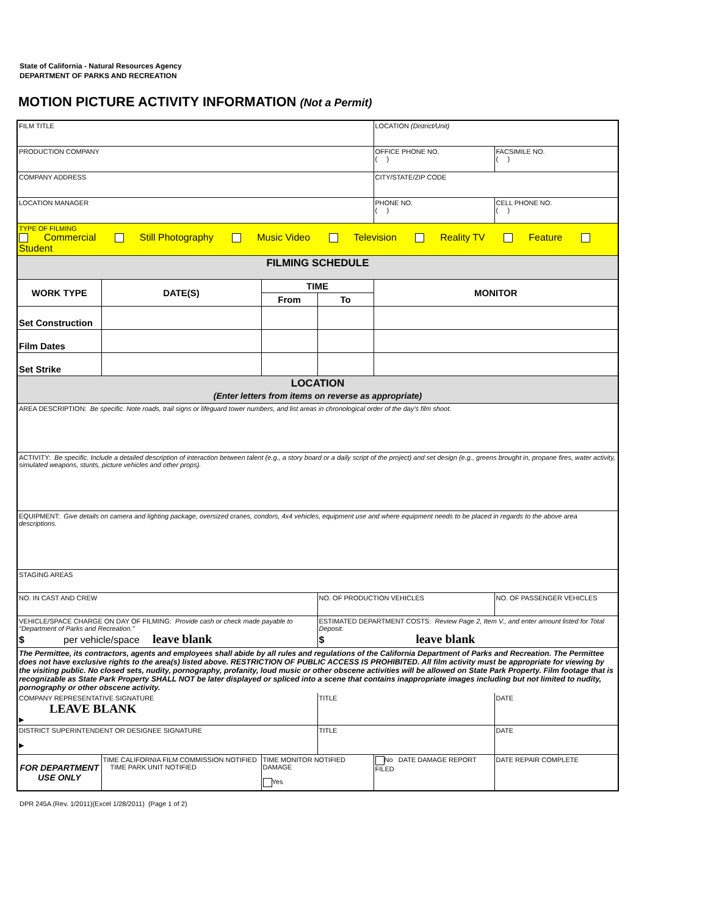State of California - Natural Resources Agency
DEPARTMENT OF PARKS AND RECREATION
MOTION PICTURE ACTIVITY INFORMATION (Not a Permit)
| FILM TITLE | | | | LOCATION (District/Unit) | |
| PRODUCTION COMPANY | | | | OFFICE PHONE NO. ( ) | FACSIMILE NO. ( ) |
| COMPANY ADDRESS | | | | CITY/STATE/ZIP CODE | |
| LOCATION MANAGER | | | | PHONE NO. ( ) | CELL PHONE NO. ( ) |
| TYPE OF FILMING Commercial Still Photography Music Video Television Reality TV Feature Student | | | | | |
| FILMING SCHEDULE | | | | | |
| WORK TYPE | DATE(S) | TIME | | MONITOR | |
| | | From | To | | |
| Set Construction | | | | | |
| Film Dates | | | | | |
| Set Strike | | | | | |
| LOCATION (Enter letters from items on reverse as appropriate) | | | | | |
| AREA DESCRIPTION: Be specific. Note roads, trail signs or lifeguard tower numbers, and list areas in chronological order of the day's film shoot. | | | | | |
| ACTIVITY: Be specific. Include a detailed description of interaction between talent (e.g., a story board or a daily script of the project) and set design (e.g., greens brought in, propane fires, water activity, simulated weapons, stunts, picture vehicles and other props). | | | | | |
| EQUIPMENT: Give details on camera and lighting package, oversized cranes, condors, 4x4 vehicles, equipment use and where equipment needs to be placed in regards to the above area descriptions. | | | | | |
| STAGING AREAS | | | | | |
| NO. IN CAST AND CREW | | | NO. OF PRODUCTION VEHICLES | | NO. OF PASSENGER VEHICLES |
| VEHICLE/SPACE CHARGE ON DAY OF FILMING: Provide cash or check made payable to "Department of Parks and Recreation." $ per vehicle/space leave blank | | | ESTIMATED DEPARTMENT COSTS: Review Page 2, Item V., and enter amount listed for Total Deposit. $ leave blank | | |
| The Permittee, its contractors, agents and employees shall abide by all rules and regulations of the California Department of Parks and Recreation. The Permittee does not have exclusive rights to the area(s) listed above. RESTRICTION OF PUBLIC ACCESS IS PROHIBITED. All film activity must be appropriate for viewing by the visiting public. No closed sets, nudity, pornography, profanity, loud music or other obscene activities will be allowed on State Park Property. Film footage that is recognizable as State Park Property SHALL NOT be later displayed or spliced into a scene that contains inappropriate images including but not limited to nudity, pornography or other obscene activity. | | | | | |
| COMPANY REPRESENTATIVE SIGNATURE LEAVE BLANK ▶ | | | TITLE | | DATE |
| DISTRICT SUPERINTENDENT OR DESIGNEE SIGNATURE ▶ | | | TITLE | | DATE |
| FOR DEPARTMENT USE ONLY | TIME CALIFORNIA FILM COMMISSION NOTIFIED TIME PARK UNIT NOTIFIED | TIME MONITOR NOTIFIED DAMAGE Yes | | No DATE DAMAGE REPORT FILED | DATE REPAIR COMPLETE |
DPR 245A (Rev. 1/2011)(Excel 1/28/2011) (Page 1 of 2)